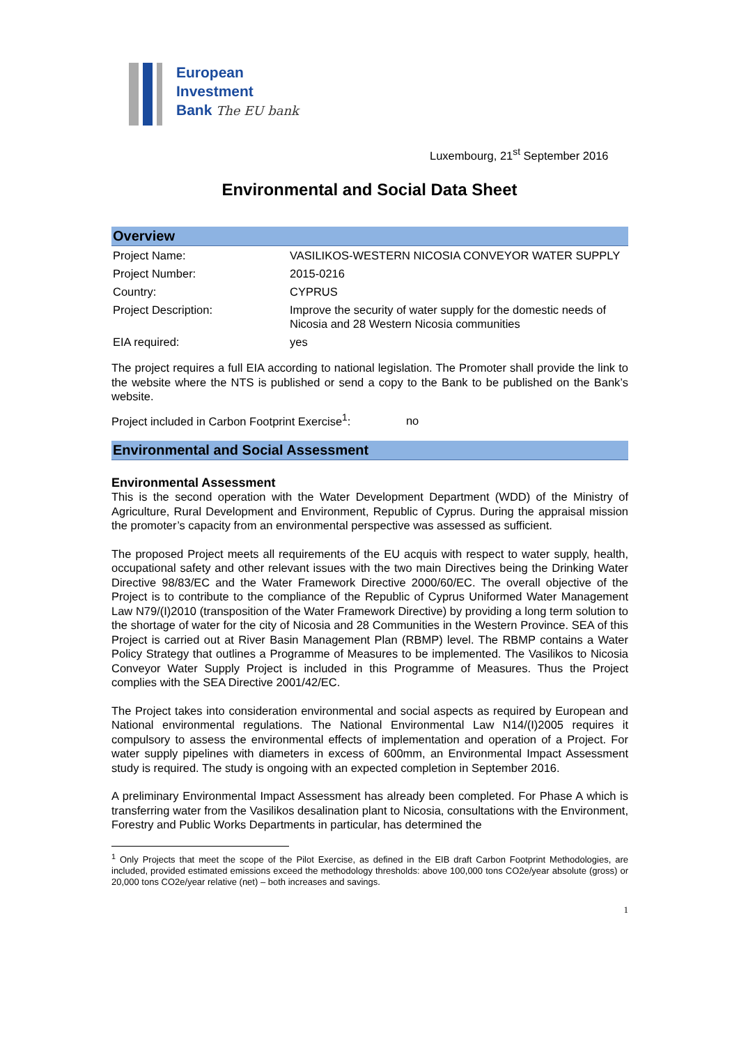European
Investment
Bank The EU bank
Luxembourg, 21<sup>st</sup> September 2016
Environmental and Social Data Sheet
Overview
| Project Name: | VASILIKOS-WESTERN NICOSIA CONVEYOR WATER SUPPLY |
| Project Number: | 2015-0216 |
| Country: | CYPRUS |
| Project Description: | Improve the security of water supply for the domestic needs of Nicosia and 28 Western Nicosia communities |
| EIA required: | yes |
The project requires a full EIA according to national legislation. The Promoter shall provide the link to the website where the NTS is published or send a copy to the Bank to be published on the Bank’s website.
Project included in Carbon Footprint Exercise<sup>1</sup>: no
Environmental and Social Assessment
Environmental Assessment
This is the second operation with the Water Development Department (WDD) of the Ministry of Agriculture, Rural Development and Environment, Republic of Cyprus. During the appraisal mission the promoter’s capacity from an environmental perspective was assessed as sufficient.
The proposed Project meets all requirements of the EU acquis with respect to water supply, health, occupational safety and other relevant issues with the two main Directives being the Drinking Water Directive 98/83/EC and the Water Framework Directive 2000/60/EC. The overall objective of the Project is to contribute to the compliance of the Republic of Cyprus Uniformed Water Management Law N79/(I)2010 (transposition of the Water Framework Directive) by providing a long term solution to the shortage of water for the city of Nicosia and 28 Communities in the Western Province. SEA of this Project is carried out at River Basin Management Plan (RBMP) level. The RBMP contains a Water Policy Strategy that outlines a Programme of Measures to be implemented. The Vasilikos to Nicosia Conveyor Water Supply Project is included in this Programme of Measures. Thus the Project complies with the SEA Directive 2001/42/EC.
The Project takes into consideration environmental and social aspects as required by European and National environmental regulations. The National Environmental Law N14/(I)2005 requires it compulsory to assess the environmental effects of implementation and operation of a Project. For water supply pipelines with diameters in excess of 600mm, an Environmental Impact Assessment study is required. The study is ongoing with an expected completion in September 2016.
A preliminary Environmental Impact Assessment has already been completed. For Phase A which is transferring water from the Vasilikos desalination plant to Nicosia, consultations with the Environment, Forestry and Public Works Departments in particular, has determined the
<sup>1</sup> Only Projects that meet the scope of the Pilot Exercise, as defined in the EIB draft Carbon Footprint Methodologies, are included, provided estimated emissions exceed the methodology thresholds: above 100,000 tons CO2e/year absolute (gross) or 20,000 tons CO2e/year relative (net) – both increases and savings.
1